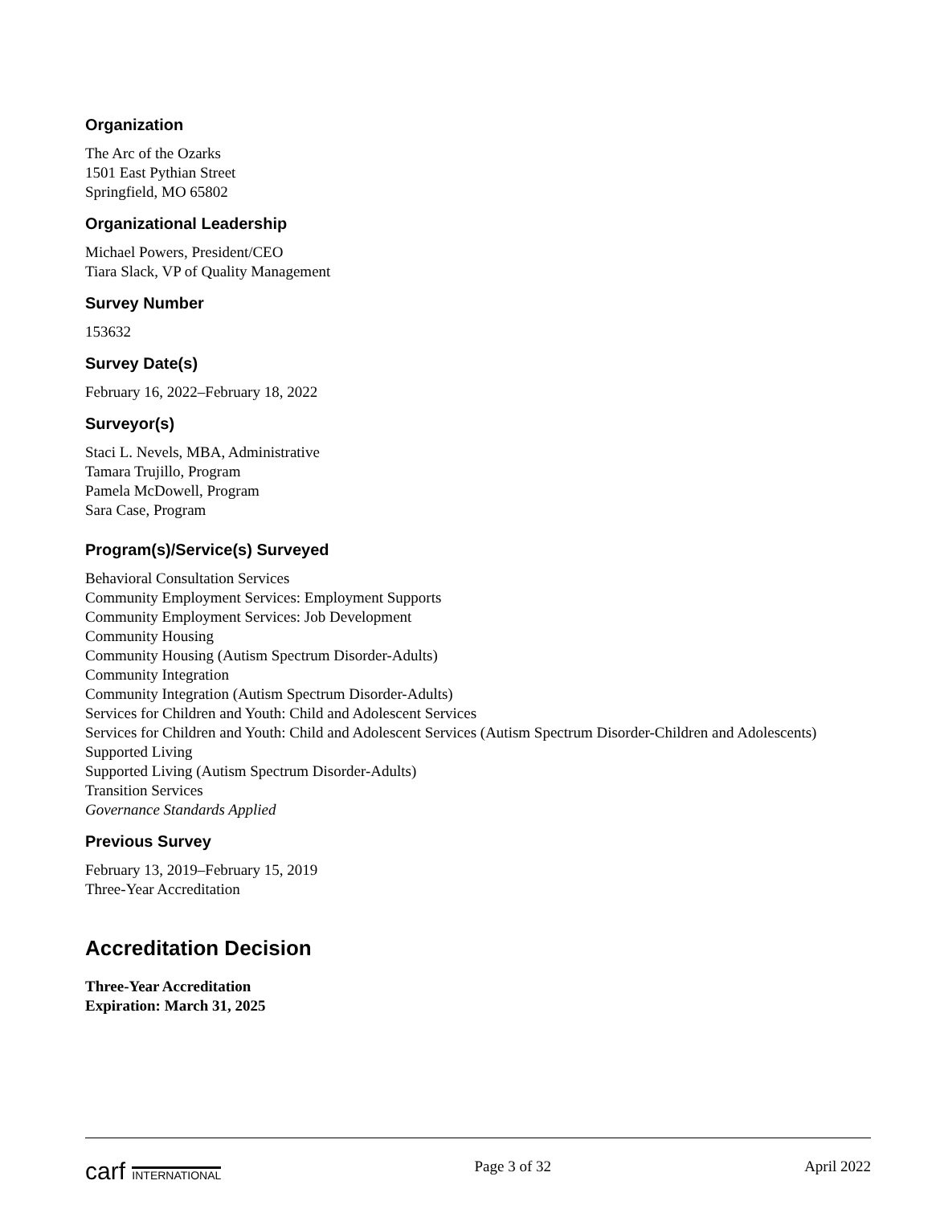Organization
The Arc of the Ozarks
1501 East Pythian Street
Springfield, MO 65802
Organizational Leadership
Michael Powers, President/CEO
Tiara Slack, VP of Quality Management
Survey Number
153632
Survey Date(s)
February 16, 2022–February 18, 2022
Surveyor(s)
Staci L. Nevels, MBA, Administrative
Tamara Trujillo, Program
Pamela McDowell, Program
Sara Case, Program
Program(s)/Service(s) Surveyed
Behavioral Consultation Services
Community Employment Services: Employment Supports
Community Employment Services: Job Development
Community Housing
Community Housing (Autism Spectrum Disorder-Adults)
Community Integration
Community Integration (Autism Spectrum Disorder-Adults)
Services for Children and Youth: Child and Adolescent Services
Services for Children and Youth: Child and Adolescent Services (Autism Spectrum Disorder-Children and Adolescents)
Supported Living
Supported Living (Autism Spectrum Disorder-Adults)
Transition Services
Governance Standards Applied
Previous Survey
February 13, 2019–February 15, 2019
Three-Year Accreditation
Accreditation Decision
Three-Year Accreditation
Expiration: March 31, 2025
carf INTERNATIONAL Page 3 of 32 April 2022